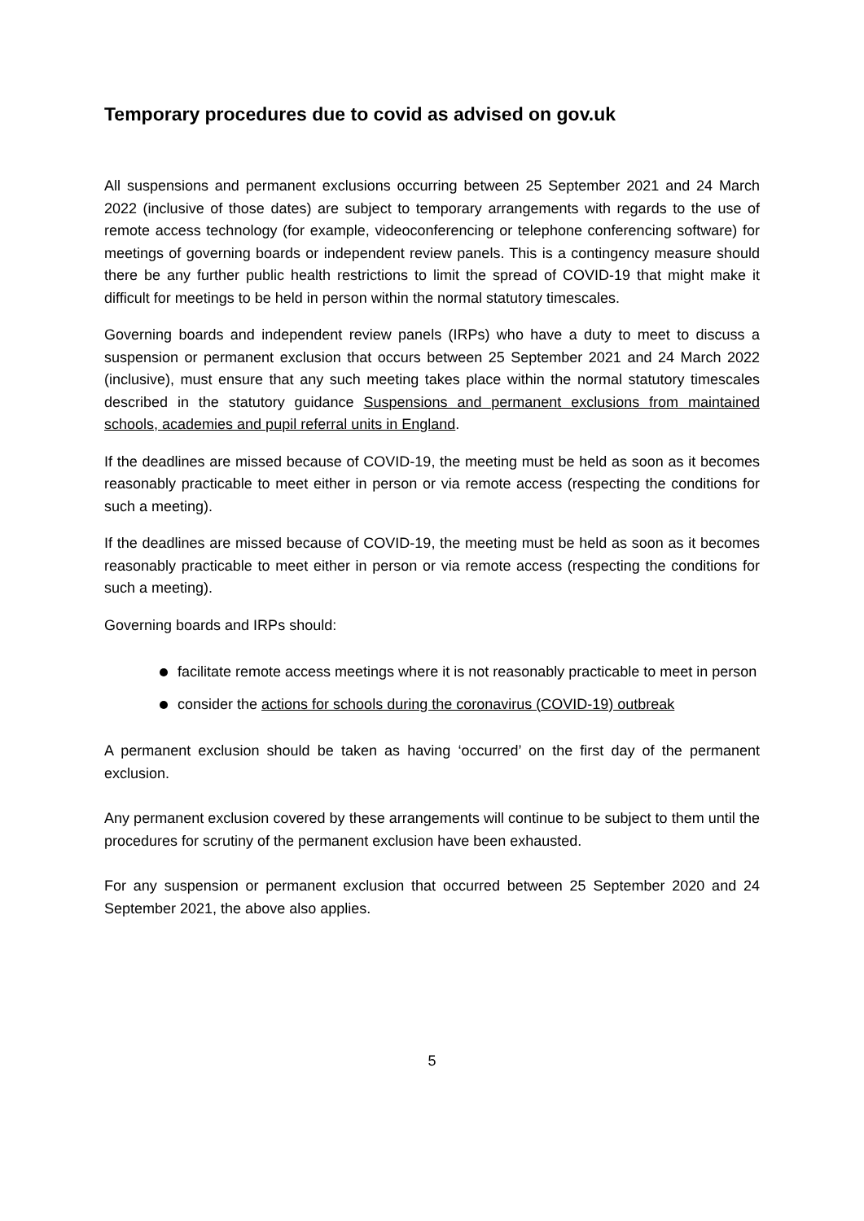Temporary procedures due to covid as advised on gov.uk
All suspensions and permanent exclusions occurring between 25 September 2021 and 24 March 2022 (inclusive of those dates) are subject to temporary arrangements with regards to the use of remote access technology (for example, videoconferencing or telephone conferencing software) for meetings of governing boards or independent review panels. This is a contingency measure should there be any further public health restrictions to limit the spread of COVID-19 that might make it difficult for meetings to be held in person within the normal statutory timescales.
Governing boards and independent review panels (IRPs) who have a duty to meet to discuss a suspension or permanent exclusion that occurs between 25 September 2021 and 24 March 2022 (inclusive), must ensure that any such meeting takes place within the normal statutory timescales described in the statutory guidance Suspensions and permanent exclusions from maintained schools, academies and pupil referral units in England.
If the deadlines are missed because of COVID-19, the meeting must be held as soon as it becomes reasonably practicable to meet either in person or via remote access (respecting the conditions for such a meeting).
If the deadlines are missed because of COVID-19, the meeting must be held as soon as it becomes reasonably practicable to meet either in person or via remote access (respecting the conditions for such a meeting).
Governing boards and IRPs should:
facilitate remote access meetings where it is not reasonably practicable to meet in person
consider the actions for schools during the coronavirus (COVID-19) outbreak
A permanent exclusion should be taken as having ‘occurred’ on the first day of the permanent exclusion.
Any permanent exclusion covered by these arrangements will continue to be subject to them until the procedures for scrutiny of the permanent exclusion have been exhausted.
For any suspension or permanent exclusion that occurred between 25 September 2020 and 24 September 2021, the above also applies.
5